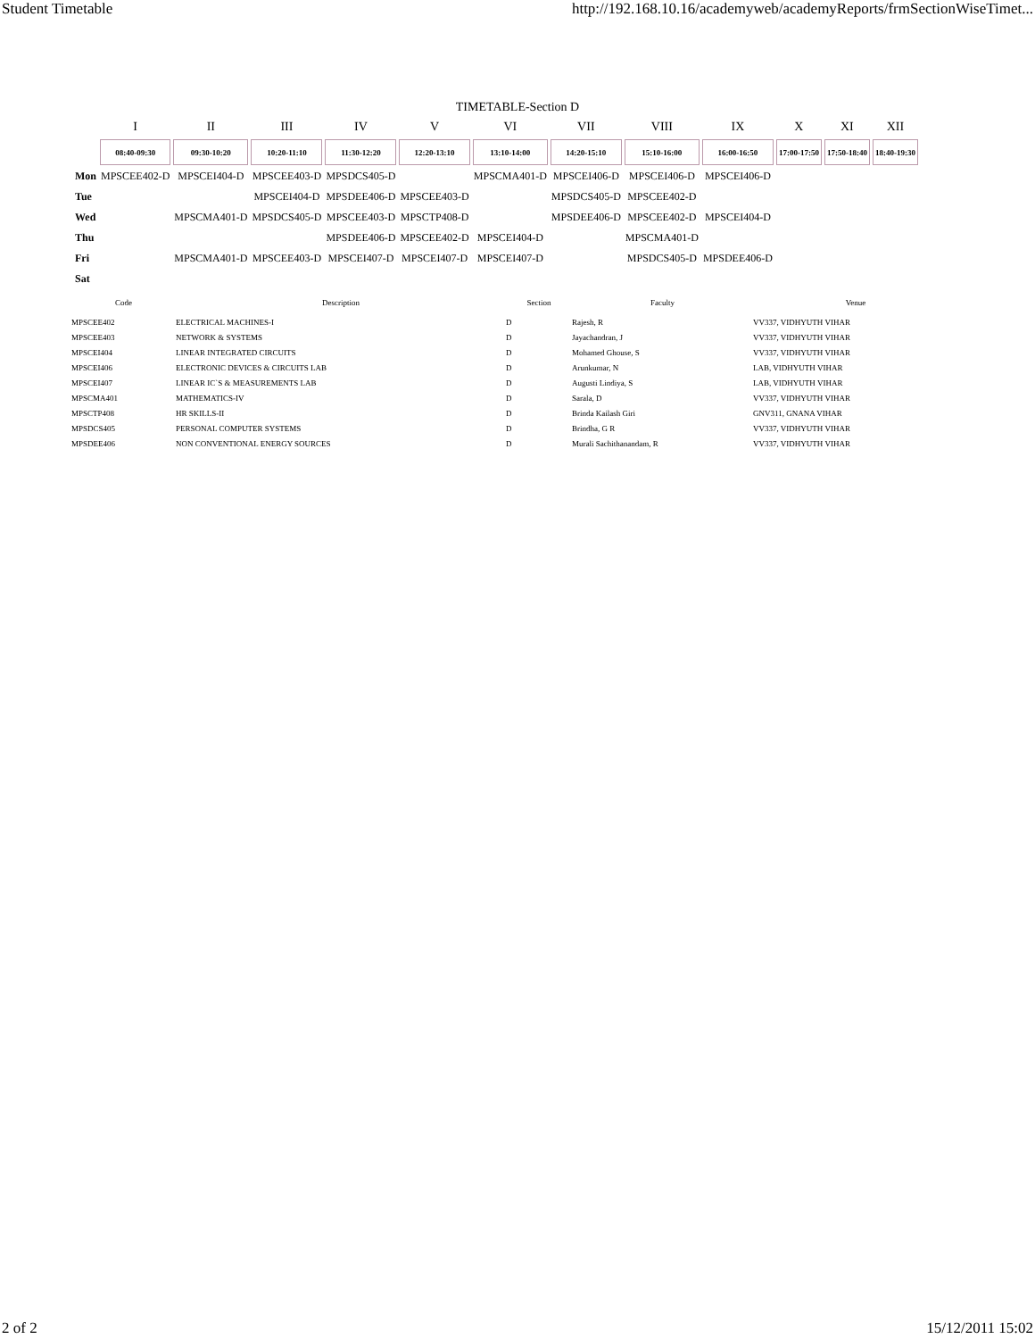Student Timetable http://192.168.10.16/academyweb/academyReports/frmSectionWiseTimet...
TIMETABLE-Section D
| | I | II | III | IV | V | VI | VII | VIII | IX | X | XI | XII |
| --- | --- | --- | --- | --- | --- | --- | --- | --- | --- | --- | --- | --- |
| | 08:40-09:30 | 09:30-10:20 | 10:20-11:10 | 11:30-12:20 | 12:20-13:10 | 13:10-14:00 | 14:20-15:10 | 15:10-16:00 | 16:00-16:50 | 17:00-17:50 | 17:50-18:40 | 18:40-19:30 |
| Mon | MPSCEE402-D | MPSCEI404-D | MPSCEE403-D | MPSDCS405-D | | MPSCMA401-D | MPSCEI406-D | MPSCEI406-D | MPSCEI406-D | | | |
| Tue | | | MPSCEI404-D | MPSDEE406-D | MPSCEE403-D | | MPSDCS405-D | MPSCEE402-D | | | | |
| Wed | | MPSCMA401-D | MPSDCS405-D | MPSCEE403-D | MPSCTP408-D | | MPSDEE406-D | MPSCEE402-D | MPSCEI404-D | | | |
| Thu | | | | MPSDEE406-D | MPSCEE402-D | MPSCEI404-D | | MPSCMA401-D | | | | |
| Fri | | MPSCMA401-D | MPSCEE403-D | MPSCEI407-D | MPSCEI407-D | MPSCEI407-D | | MPSDCS405-D | MPSDEE406-D | | | |
| Sat | | | | | | | | | | | | |
| Code | Description | Section | Faculty | Venue |
| --- | --- | --- | --- | --- |
| MPSCEE402 | ELECTRICAL MACHINES-I | D | Rajesh, R | VV337, VIDHYUTH VIHAR |
| MPSCEE403 | NETWORK & SYSTEMS | D | Jayachandran, J | VV337, VIDHYUTH VIHAR |
| MPSCEI404 | LINEAR INTEGRATED CIRCUITS | D | Mohamed Ghouse, S | VV337, VIDHYUTH VIHAR |
| MPSCEI406 | ELECTRONIC DEVICES & CIRCUITS LAB | D | Arunkumar, N | LAB, VIDHYUTH VIHAR |
| MPSCEI407 | LINEAR IC`S & MEASUREMENTS LAB | D | Augusti Lindiya, S | LAB, VIDHYUTH VIHAR |
| MPSCMA401 | MATHEMATICS-IV | D | Sarala, D | VV337, VIDHYUTH VIHAR |
| MPSCTP408 | HR SKILLS-II | D | Brinda Kailash Giri | GNV311, GNANA VIHAR |
| MPSDCS405 | PERSONAL COMPUTER SYSTEMS | D | Brindha, G R | VV337, VIDHYUTH VIHAR |
| MPSDEE406 | NON CONVENTIONAL ENERGY SOURCES | D | Murali Sachithanandam, R | VV337, VIDHYUTH VIHAR |
2 of 2 15/12/2011 15:02